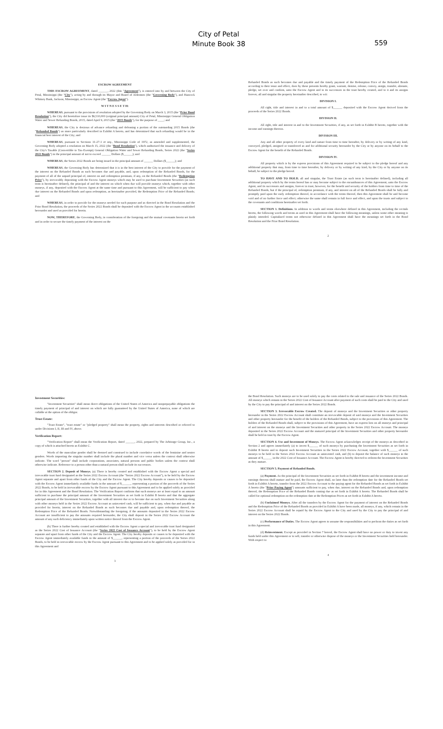City of Petal
Minute Book 38
559
ESCROW AGREEMENT
THIS ESCROW AGREEMENT, dated ______, 2022 (this "Agreement"), is entered into by and between the City of Petal, Mississippi (the "City"), acting by and through its Mayor and Board of Aldermen (the "Governing Body"), and Hancock Whitney Bank, Jackson, Mississippi, as Escrow Agent (the "Escrow Agent").
W I T N E S S E T H:
WHEREAS, pursuant to the provisions of resolution adopted by the Governing Body on March 3, 2015 (the "Prior Bond Resolution"), the City did heretofore issue its $6,510,000 (original principal amount) City of Petal, Mississippi General Obligation Water and Sewer Refunding Bonds, 2015, dated April 9, 2015 (the "2015 Bonds"), for the purpose of ____; and
WHEREAS, the City is desirous of advance refunding and defeasing a portion of the outstanding 2015 Bonds (the "Refunded Bonds") as more particularly described in Exhibit A hereto, and has determined that such refunding would be in the financial best interest of the City; and
WHEREAS, pursuant to Sections 31-27-1 et seq., Mississippi Code of 1972, as amended and supplemented, the Governing Body adopted a resolution on March 15, 2022 (the "Bond Resolution"), which authorized the issuance and delivery of the City's Taxable (Convertible to Tax-Exempt) General Obligation Water and Sewer Refunding Bonds, Series 2022 (the "Series 2022 Bonds") in the principal amount of not to exceed ______ Dollars ($______); and
WHEREAS, the Series 2022 Bonds are being issued in the principal amount of ______ Dollars ($______); and
WHEREAS, the Governing Body has determined that it is in the best interest of the City to provide for the payment of the interest on the Refunded Bonds as such becomes due and payable, and, upon redemption of the Refunded Bonds, for the payment of all of the unpaid principal of, interest on and redemption premium, if any, on the Refunded Bonds (the "Redemption Price"), by irrevocably depositing with the Escrow Agent moneys which may be used to purchase Investment Securities (as such term is hereinafter defined), the principal of and the interest on which when due will provide moneys which, together with other moneys, if any, deposited with the Escrow Agent at the same time and pursuant to this Agreement, will be sufficient to pay when due interest on the Refunded Bonds and upon redemption, as hereinafter provided, the Redemption Price of the Refunded Bonds; and
WHEREAS, in order to provide for the moneys needed for such purpose and as directed in the Bond Resolution and the Prior Bond Resolution, the proceeds of the Series 2022 Bonds shall be deposited with the Escrow Agent in the accounts established hereunder and used as provided for herein.
NOW, THEREFORE, the Governing Body, in consideration of the foregoing and the mutual covenants herein set forth and in order to secure the timely payment of the interest on the
Refunded Bonds as such becomes due and payable and the timely payment of the Redemption Price of the Refunded Bonds according to their tenor and effect, does by these presents hereby grant, warrant, demise, release, convey, assign, transfer, alienate, pledge, set over and confirm, unto the Escrow Agent and to its successors in the trust hereby created, and to it and its assigns forever, all and singular the property hereinafter described, to wit:
DIVISION I.
All right, title and interest in and to a total amount of $______ deposited with the Escrow Agent derived from the proceeds of the Series 2022 Bonds.
DIVISION II.
All right, title and interest in and to the Investment Securities, if any, as set forth in Exhibit B hereto, together with the income and earnings thereon.
DIVISION III.
Any and all other property of every kind and nature from time to time hereafter, by delivery or by writing of any kind, conveyed, pledged, assigned or transferred as and for additional security hereunder by the City or by anyone on its behalf to the Escrow Agent for the benefit of the Refunded Bonds.
DIVISION IV.
All property which is by the express provisions of this Agreement required to be subject to the pledge hereof and any additional property that may, from time to time hereafter, by delivery or by writing of any kind, by the City or by anyone on its behalf, be subject to the pledge hereof.
TO HAVE AND TO HOLD, all and singular, the Trust Estate (as such term is hereinafter defined), including all additional property which by the terms hereof has or may become subject to the encumbrances of this Agreement, unto the Escrow Agent, and its successors and assigns, forever in trust, however, for the benefit and security of the holders from time to time of the Refunded Bonds, but if the principal of, redemption premium, if any, and interest on all of the Refunded Bonds shall be fully and promptly paid upon the early redemption thereof, in accordance with the terms thereof, then this Agreement shall be and become void and of no further force and effect; otherwise the same shall remain in full force and effect, and upon the trusts and subject to the covenants and conditions hereinafter set forth.
SECTION 1. Definitions. In addition to words and terms elsewhere defined in this Agreement, including the recitals hereto, the following words and terms as used in this Agreement shall have the following meanings, unless some other meaning is plainly intended. Capitalized terms not otherwise defined in this Agreement shall have the meanings set forth in the Bond Resolution and the Prior Bond Resolution.
2
Investment Securities:
"Investment Securities" shall mean direct obligations of the United States of America and nonprepayable obligations the timely payment of principal of and interest on which are fully guaranteed by the United States of America, none of which are callable at the option of the obligor.
Trust Estate:
"Trust Estate", "trust estate" or "pledged property" shall mean the property, rights and interests described or referred to under Divisions I, II, III and IV, above.
Verification Report:
"Verification Report" shall mean the Verification Report, dated ______, 2022, prepared by The Arbitrage Group, Inc., a copy of which is attached hereto as Exhibit C.
Words of the masculine gender shall be deemed and construed to include correlative words of the feminine and neuter genders. Words importing the singular number shall include the plural number and vice versa unless the context shall otherwise indicate. The word "person" shall include corporations, associates, natural persons and public bodies unless the context shall otherwise indicate. Reference to a person other than a natural person shall include its successors.
SECTION 2. Deposit of Moneys. (a) There is hereby created and established with the Escrow Agent a special and irrevocable trust fund designated as the Series 2022 Escrow Account (the "Series 2022 Escrow Account"), to be held by the Escrow Agent separate and apart from other funds of the City and the Escrow Agent. The City hereby deposits or causes to be deposited with the Escrow Agent immediately available funds in the amount of $______, representing a portion of the proceeds of the Series 2022 Bonds, to be held in irrevocable escrow by the Escrow Agent pursuant to this Agreement and to be applied solely as provided for in this Agreement and the Bond Resolution. The Verification Report confirms that such moneys are at least equal to an amount sufficient to purchase the principal amount of the Investment Securities as set forth in Exhibit B hereto and that the aggregate principal amount of the Investment Securities, together with all interest due or to become due on such Investment Securities along with other moneys held in the Series 2022 Escrow Account as uninvested cash, will be sufficient to pay, when due and payable as provided for herein, interest on the Refunded Bonds as such becomes due and payable and, upon redemption thereof, the Redemption Price of the Refunded Bonds. Notwithstanding the foregoing, if the amounts deposited in the Series 2022 Escrow Account are insufficient to pay the amounts required hereunder, the City shall deposit in the Series 2022 Escrow Account the amount of any such deficiency immediately upon written notice thereof from the Escrow Agent.
(b) There is further hereby created and established with the Escrow Agent a special and irrevocable trust fund designated as the Series 2022 Cost of Issuance Account (the "Series 2022 Cost of Issuance Account"), to be held by the Escrow Agent separate and apart from other funds of the City and the Escrow Agent. The City hereby deposits or causes to be deposited with the Escrow Agent immediately available funds in the amount of $______, representing a portion of the proceeds of the Series 2022 Bonds, to be held in irrevocable escrow by the Escrow Agent pursuant to this Agreement and to be applied solely as provided for in this Agreement and
3
the Bond Resolution. Such moneys are to be used solely to pay the costs related to the sale and issuance of the Series 2022 Bonds. All moneys which remain in the Series 2022 Cost of Issuance Account after payment of such costs shall be paid to the City and used by the City to pay the principal of and interest on the Series 2022 Bonds.
SECTION 3. Irrevocable Escrow Created. The deposit of moneys and the Investment Securities or other property hereunder in the Series 2022 Escrow Account shall constitute an irrevocable deposit of said moneys and the Investment Securities and other property hereunder for the benefit of the holders of the Refunded Bonds, subject to the provisions of this Agreement. The holders of the Refunded Bonds shall, subject to the provisions of this Agreement, have an express lien on all moneys and principal of and interest on the moneys and the Investment Securities and other property in the Series 2022 Escrow Account. The moneys deposited in the Series 2022 Escrow Account and the matured principal of the Investment Securities and other property hereunder shall be held in trust by the Escrow Agent.
SECTION 4. Use and Investment of Moneys. The Escrow Agent acknowledges receipt of the moneys as described in Section 2 and agrees immediately (a) to invest $______ of such moneys by purchasing the Investment Securities as set forth in Exhibit B hereto and to deposit such Investment Securities in the Series 2022 Escrow Account, together with $______ of such moneys to be held in the Series 2022 Escrow Account as uninvested cash, and (b) to deposit the balance of such moneys in the amount of $______ in the 2022 Cost of Issuance Account. The Escrow Agent is hereby directed to redeem the Investment Securities as they mature.
SECTION 5. Payment of Refunded Bonds.
(a) Payment. As the principal of the Investment Securities as set forth in Exhibit B hereto and the investment income and earnings thereon shall mature and be paid, the Escrow Agent shall, no later than the redemption date for the Refunded Bonds set forth in Exhibit A hereto, transfer from the 2022 Escrow Account to the paying agent for the Refunded Bonds as set forth in Exhibit A hereto (the "Prior Paying Agent") amounts sufficient to pay, when due, interest on the Refunded Bonds and, upon redemption thereof, the Redemption Price of the Refunded Bonds coming due as set forth in Exhibit A hereto. The Refunded Bonds shall be called for optional redemption on the redemption date at the Redemption Prices as set forth in Exhibit A hereto.
(b) Unclaimed Moneys. After all the transfers by the Escrow Agent for the payment of interest on the Refunded Bonds and the Redemption Price of the Refunded Bonds as provided in Exhibit A have been made, all moneys, if any, which remain in the Series 2022 Escrow Account shall be repaid by the Escrow Agent to the City and used by the City to pay the principal of and interest on the Series 2022 Bonds.
(c) Performance of Duties. The Escrow Agent agrees to assume the responsibilities and to perform the duties as set forth in this Agreement.
(d) Reinvestment. Except as provided in Section 7 hereof, the Escrow Agent shall have no power or duty to invest any funds held under this Agreement or to sell, transfer or otherwise dispose of the moneys or the Investment Securities held hereunder. With respect to
4